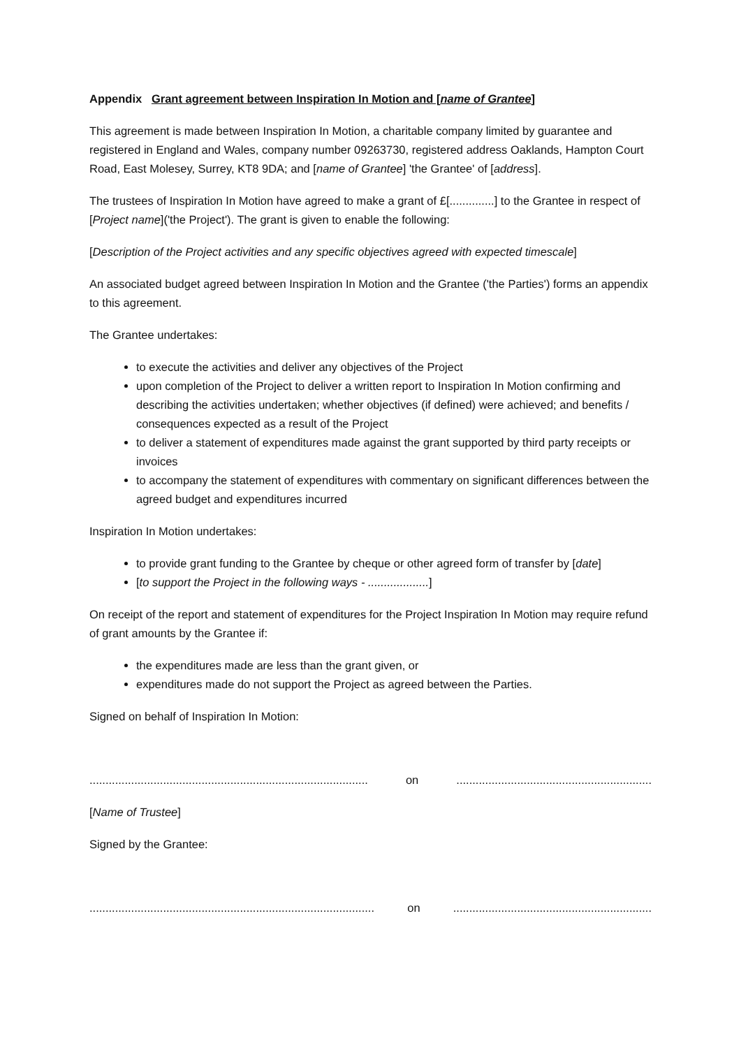Appendix Grant agreement between Inspiration In Motion and [name of Grantee]
This agreement is made between Inspiration In Motion, a charitable company limited by guarantee and registered in England and Wales, company number 09263730, registered address Oaklands, Hampton Court Road, East Molesey, Surrey, KT8 9DA; and [name of Grantee] 'the Grantee' of [address].
The trustees of Inspiration In Motion have agreed to make a grant of £[..............] to the Grantee in respect of [Project name]('the Project'). The grant is given to enable the following:
[Description of the Project activities and any specific objectives agreed with expected timescale]
An associated budget agreed between Inspiration In Motion and the Grantee ('the Parties') forms an appendix to this agreement.
The Grantee undertakes:
to execute the activities and deliver any objectives of the Project
upon completion of the Project to deliver a written report to Inspiration In Motion confirming and describing the activities undertaken; whether objectives (if defined) were achieved; and benefits / consequences expected as a result of the Project
to deliver a statement of expenditures made against the grant supported by third party receipts or invoices
to accompany the statement of expenditures with commentary on significant differences between the agreed budget and expenditures incurred
Inspiration In Motion undertakes:
to provide grant funding to the Grantee by cheque or other agreed form of transfer by [date]
[to support the Project in the following ways - ...................]
On receipt of the report and statement of expenditures for the Project Inspiration In Motion may require refund of grant amounts by the Grantee if:
the expenditures made are less than the grant given, or
expenditures made do not support the Project as agreed between the Parties.
Signed on behalf of Inspiration In Motion:
....................................................................................... on .............................................................
[Name of Trustee]
Signed by the Grantee:
......................................................................................... on ..............................................................